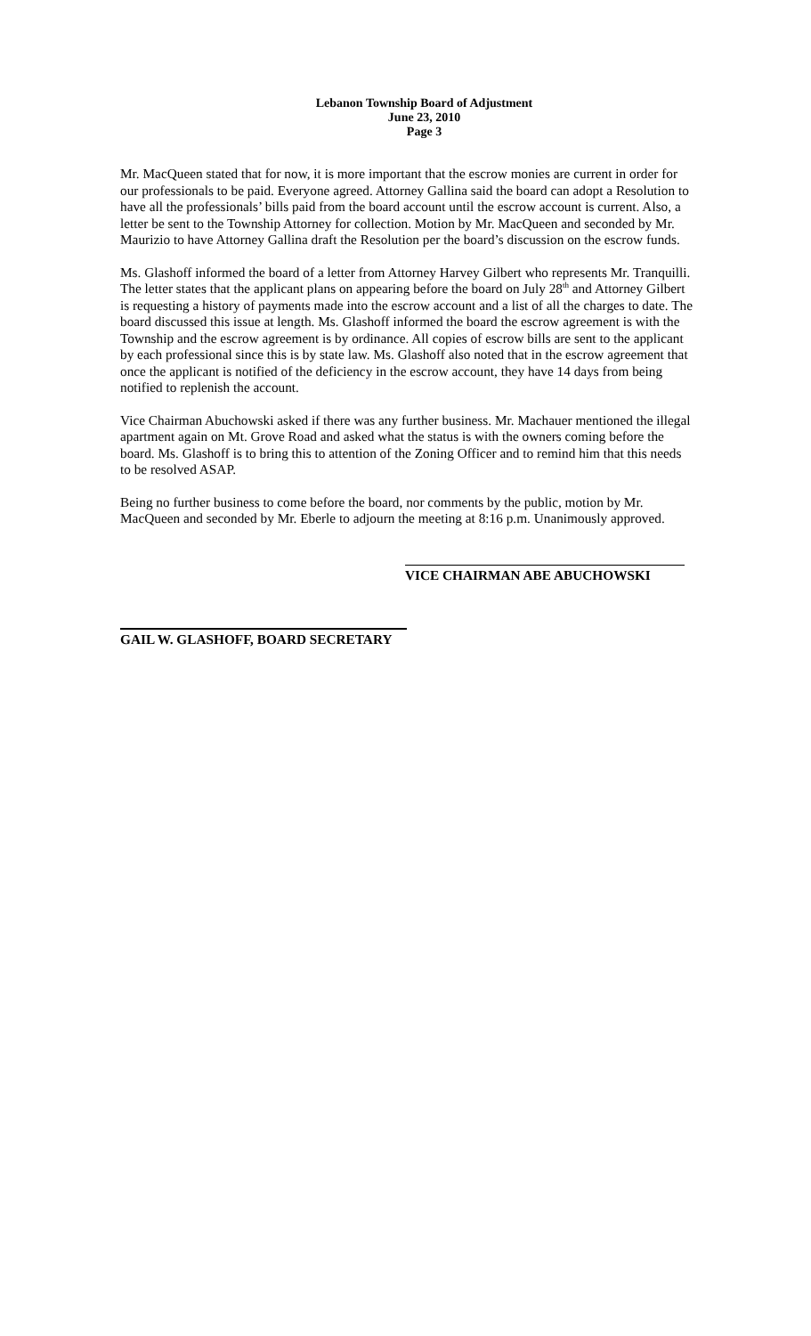Lebanon Township Board of Adjustment
June 23, 2010
Page 3
Mr. MacQueen stated that for now, it is more important that the escrow monies are current in order for our professionals to be paid. Everyone agreed. Attorney Gallina said the board can adopt a Resolution to have all the professionals’ bills paid from the board account until the escrow account is current. Also, a letter be sent to the Township Attorney for collection. Motion by Mr. MacQueen and seconded by Mr. Maurizio to have Attorney Gallina draft the Resolution per the board’s discussion on the escrow funds.
Ms. Glashoff informed the board of a letter from Attorney Harvey Gilbert who represents Mr. Tranquilli. The letter states that the applicant plans on appearing before the board on July 28<sup>th</sup> and Attorney Gilbert is requesting a history of payments made into the escrow account and a list of all the charges to date. The board discussed this issue at length. Ms. Glashoff informed the board the escrow agreement is with the Township and the escrow agreement is by ordinance. All copies of escrow bills are sent to the applicant by each professional since this is by state law. Ms. Glashoff also noted that in the escrow agreement that once the applicant is notified of the deficiency in the escrow account, they have 14 days from being notified to replenish the account.
Vice Chairman Abuchowski asked if there was any further business. Mr. Machauer mentioned the illegal apartment again on Mt. Grove Road and asked what the status is with the owners coming before the board. Ms. Glashoff is to bring this to attention of the Zoning Officer and to remind him that this needs to be resolved ASAP.
Being no further business to come before the board, nor comments by the public, motion by Mr. MacQueen and seconded by Mr. Eberle to adjourn the meeting at 8:16 p.m. Unanimously approved.
VICE CHAIRMAN ABE ABUCHOWSKI
GAIL W. GLASHOFF, BOARD SECRETARY